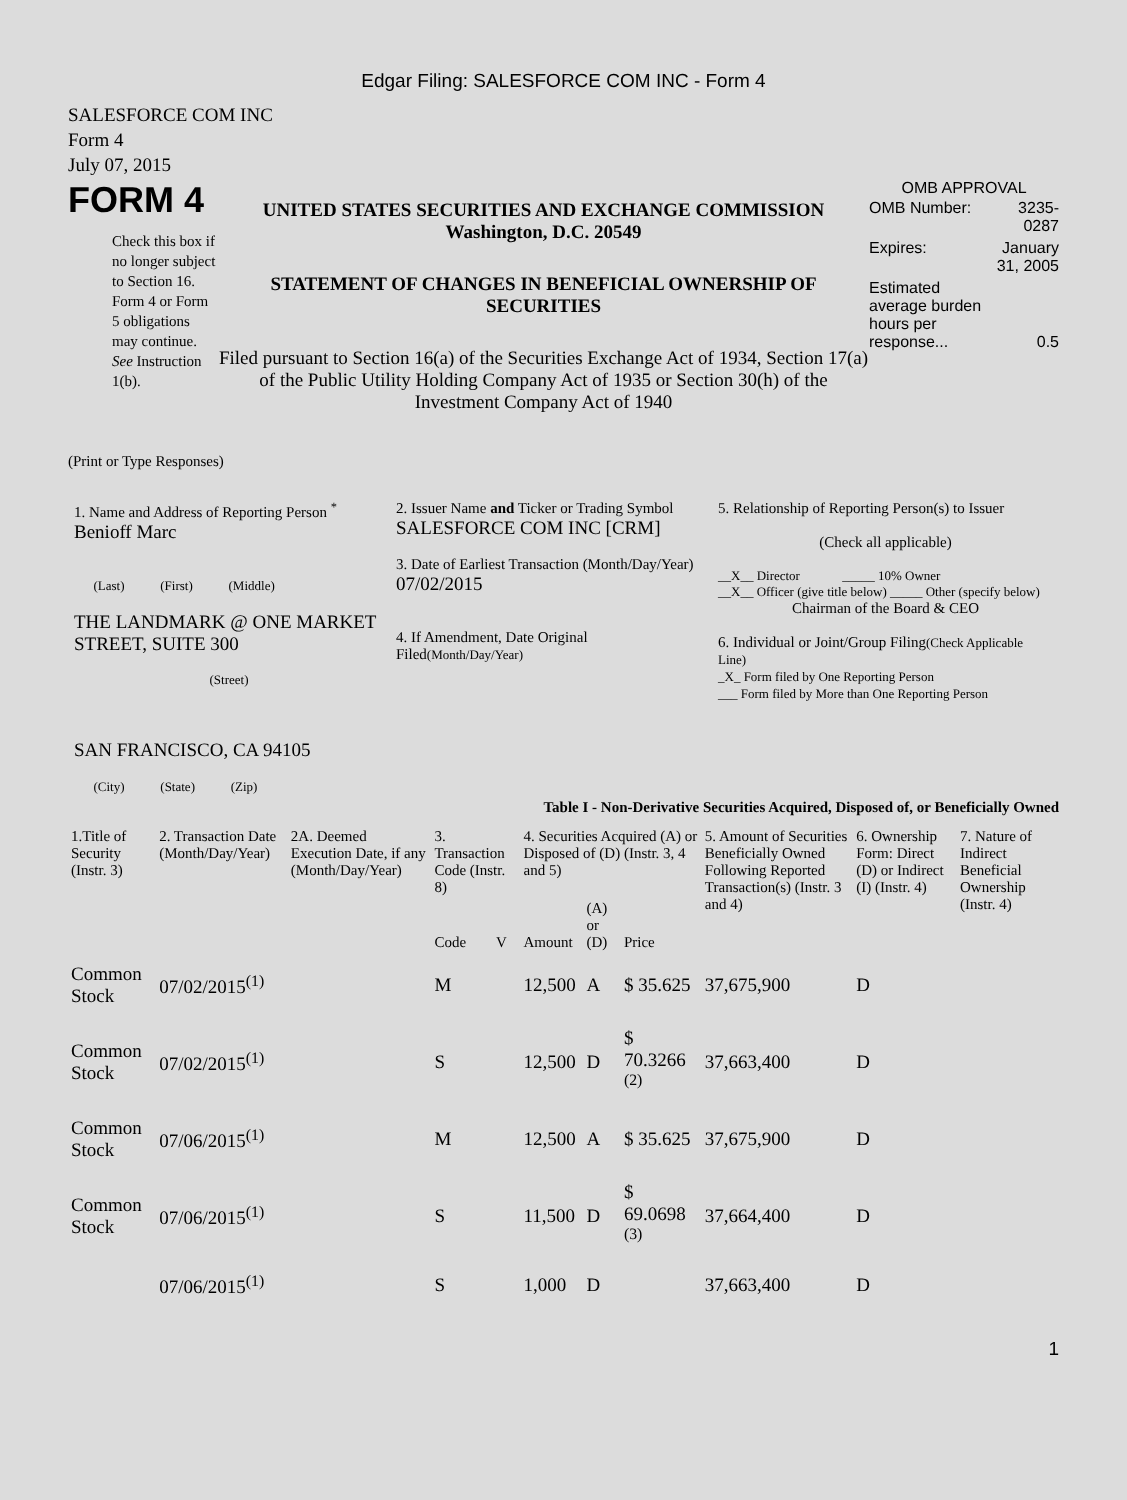Edgar Filing: SALESFORCE COM INC - Form 4
SALESFORCE COM INC
Form 4
July 07, 2015
FORM 4
Check this box if no longer subject to Section 16. Form 4 or Form 5 obligations may continue. See Instruction 1(b).
UNITED STATES SECURITIES AND EXCHANGE COMMISSION
Washington, D.C. 20549
STATEMENT OF CHANGES IN BENEFICIAL OWNERSHIP OF SECURITIES
Filed pursuant to Section 16(a) of the Securities Exchange Act of 1934, Section 17(a) of the Public Utility Holding Company Act of 1935 or Section 30(h) of the Investment Company Act of 1940
OMB APPROVAL
| OMB Number: | 3235-0287 |
| Expires: | January 31, 2005 |
| Estimated average burden hours per response... | 0.5 |
(Print or Type Responses)
1. Name and Address of Reporting Person <sup>*</sup>
Benioff Marc
(Last) (First) (Middle)
THE LANDMARK @ ONE MARKET STREET, SUITE 300
(Street)
SAN FRANCISCO, CA 94105
(City) (State) (Zip)
2. Issuer Name and Ticker or Trading Symbol
SALESFORCE COM INC [CRM]
3. Date of Earliest Transaction (Month/Day/Year)
07/02/2015
4. If Amendment, Date Original Filed(Month/Day/Year)
5. Relationship of Reporting Person(s) to Issuer
(Check all applicable)
__X__ Director _____ 10% Owner
__X__ Officer (give title below) _____ Other (specify below)
Chairman of the Board & CEO
6. Individual or Joint/Group Filing(Check Applicable Line)
_X_ Form filed by One Reporting Person
___ Form filed by More than One Reporting Person
Table I - Non-Derivative Securities Acquired, Disposed of, or Beneficially Owned
| 1.Title of Security (Instr. 3) | 2. Transaction Date (Month/Day/Year) | 2A. Deemed Execution Date, if any (Month/Day/Year) | 3. Transaction Code (Instr. 8) | | 4. Securities Acquired (A) or Disposed of (D) (Instr. 3, 4 and 5) | | | 5. Amount of Securities Beneficially Owned Following Reported Transaction(s) (Instr. 3 and 4) | 6. Ownership Form: Direct (D) or Indirect (I) (Instr. 4) | 7. Nature of Indirect Beneficial Ownership (Instr. 4) |
| --- | --- | --- | --- | --- | --- | --- | --- | --- | --- | --- |
| | | | Code | V | Amount | (A) or (D) | Price | | | |
| Common Stock | 07/02/2015<sup>(1)</sup> | | M | | 12,500 | A | $ 35.625 | 37,675,900 | D | |
| Common Stock | 07/02/2015<sup>(1)</sup> | | S | | 12,500 | D | $ 70.3266 <sup>(2)</sup> | 37,663,400 | D | |
| Common Stock | 07/06/2015<sup>(1)</sup> | | M | | 12,500 | A | $ 35.625 | 37,675,900 | D | |
| Common Stock | 07/06/2015<sup>(1)</sup> | | S | | 11,500 | D | $ 69.0698 <sup>(3)</sup> | 37,664,400 | D | |
| | 07/06/2015<sup>(1)</sup> | | S | | 1,000 | D | | 37,663,400 | D | |
1